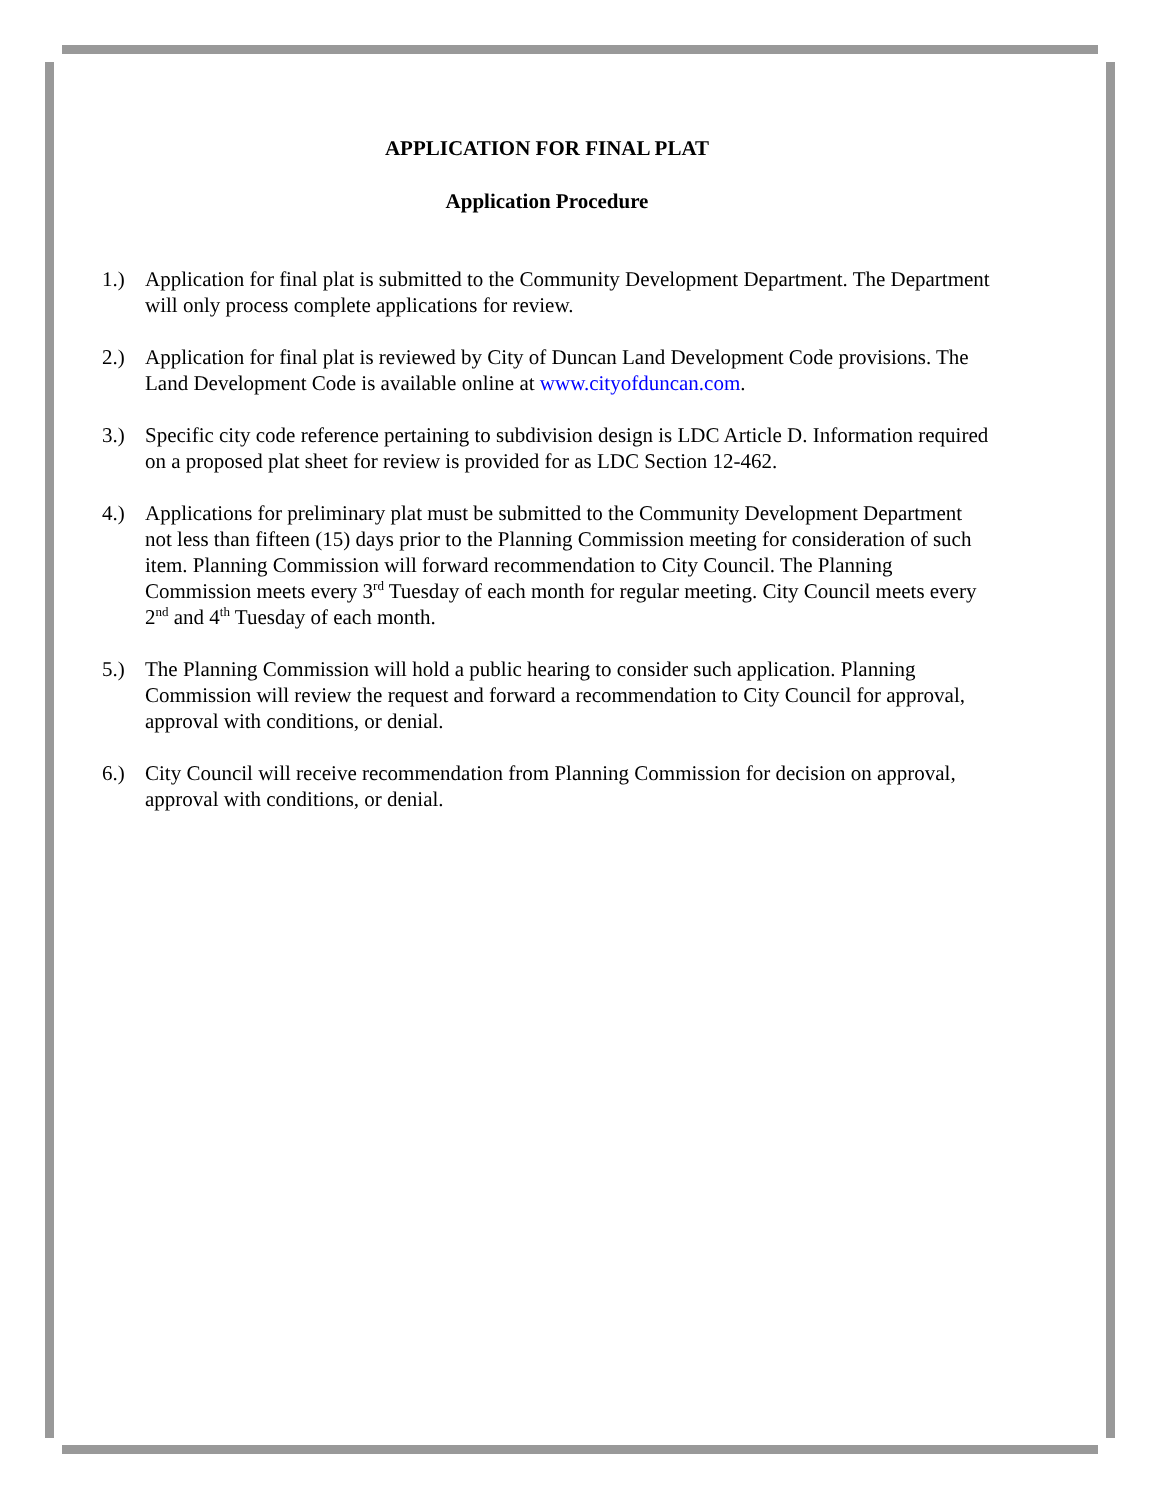APPLICATION FOR FINAL PLAT
Application Procedure
1.) Application for final plat is submitted to the Community Development Department. The Department will only process complete applications for review.
2.) Application for final plat is reviewed by City of Duncan Land Development Code provisions. The Land Development Code is available online at www.cityofduncan.com.
3.) Specific city code reference pertaining to subdivision design is LDC Article D. Information required on a proposed plat sheet for review is provided for as LDC Section 12-462.
4.) Applications for preliminary plat must be submitted to the Community Development Department not less than fifteen (15) days prior to the Planning Commission meeting for consideration of such item. Planning Commission will forward recommendation to City Council. The Planning Commission meets every 3<sup>rd</sup> Tuesday of each month for regular meeting. City Council meets every 2<sup>nd</sup> and 4<sup>th</sup> Tuesday of each month.
5.) The Planning Commission will hold a public hearing to consider such application. Planning Commission will review the request and forward a recommendation to City Council for approval, approval with conditions, or denial.
6.) City Council will receive recommendation from Planning Commission for decision on approval, approval with conditions, or denial.